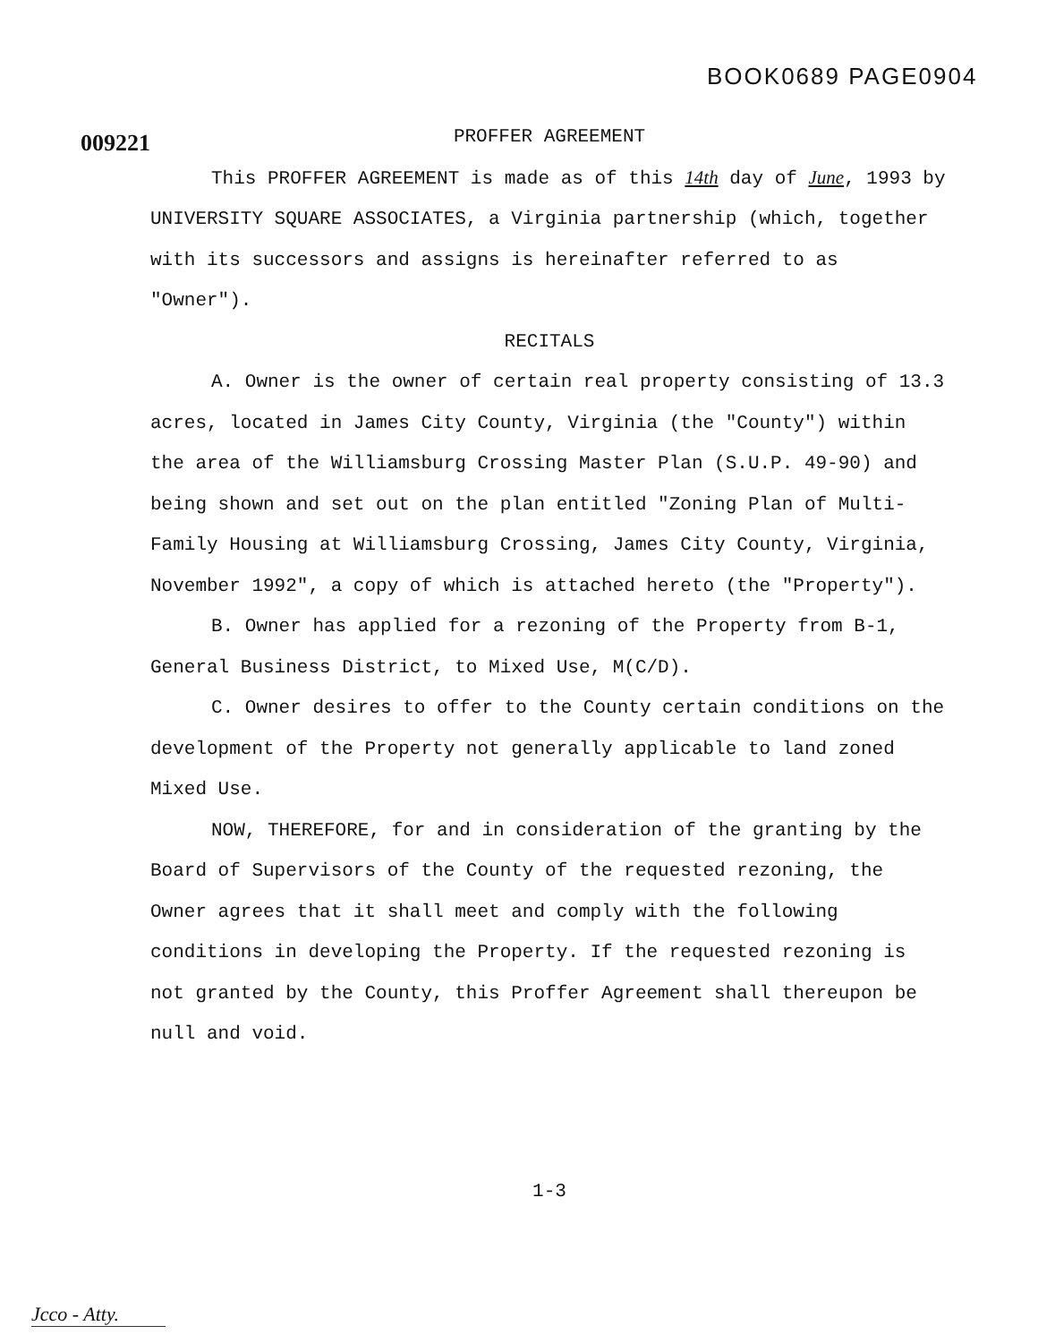BOOK0689 PAGE0904
009221
PROFFER AGREEMENT
This PROFFER AGREEMENT is made as of this 14th day of June, 1993 by UNIVERSITY SQUARE ASSOCIATES, a Virginia partnership (which, together with its successors and assigns is hereinafter referred to as "Owner").
RECITALS
A. Owner is the owner of certain real property consisting of 13.3 acres, located in James City County, Virginia (the "County") within the area of the Williamsburg Crossing Master Plan (S.U.P. 49-90) and being shown and set out on the plan entitled "Zoning Plan of Multi-Family Housing at Williamsburg Crossing, James City County, Virginia, November 1992", a copy of which is attached hereto (the "Property").
B. Owner has applied for a rezoning of the Property from B-1, General Business District, to Mixed Use, M(C/D).
C. Owner desires to offer to the County certain conditions on the development of the Property not generally applicable to land zoned Mixed Use.
NOW, THEREFORE, for and in consideration of the granting by the Board of Supervisors of the County of the requested rezoning, the Owner agrees that it shall meet and comply with the following conditions in developing the Property. If the requested rezoning is not granted by the County, this Proffer Agreement shall thereupon be null and void.
1-3
Jcco - Atty.